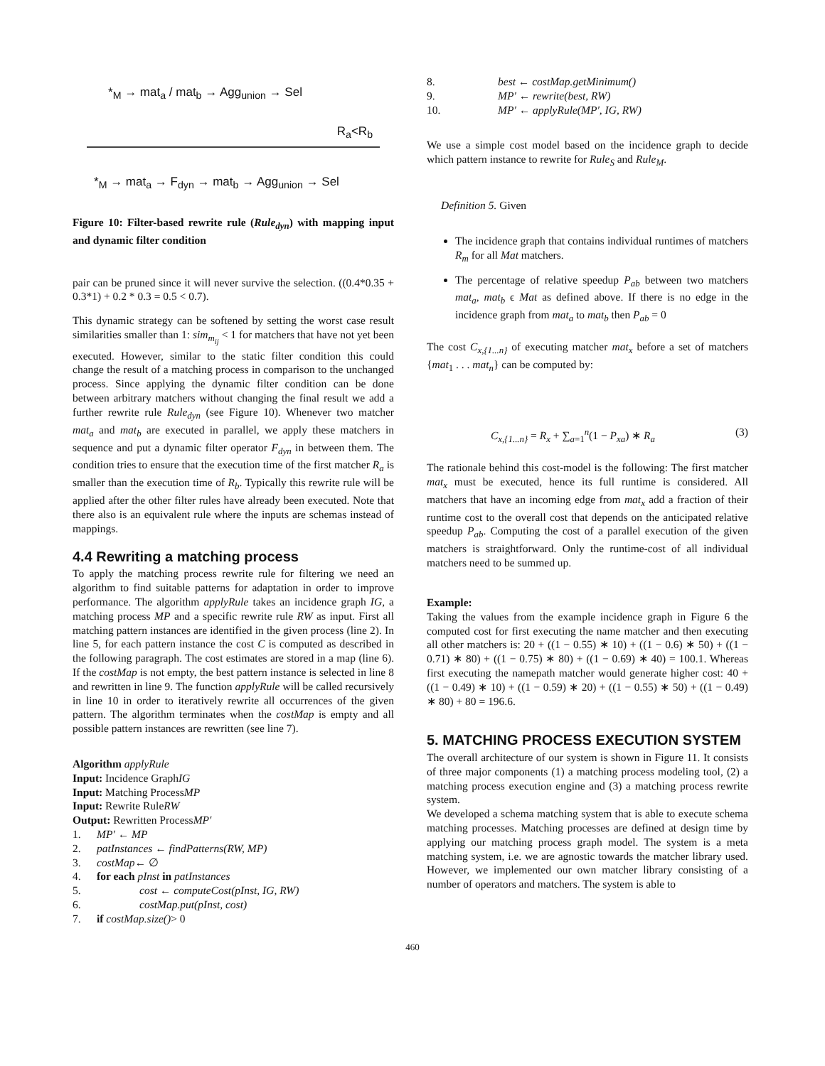*<sub>M</sub> → mat<sub>a</sub> / mat<sub>b</sub> → Agg<sub>union</sub> → Sel
R<sub>a</sub><R<sub>b</sub>
*<sub>M</sub> → mat<sub>a</sub> → F<sub>dyn</sub> → mat<sub>b</sub> → Agg<sub>union</sub> → Sel
Figure 10: Filter-based rewrite rule (Rule<sub>dyn</sub>) with mapping input and dynamic filter condition
pair can be pruned since it will never survive the selection. ((0.4*0.35 + 0.3*1) + 0.2 * 0.3 = 0.5 < 0.7).
This dynamic strategy can be softened by setting the worst case result similarities smaller than 1: sim<sub>m<sub>ij</sub></sub> < 1 for matchers that have not yet been executed. However, similar to the static filter condition this could change the result of a matching process in comparison to the unchanged process. Since applying the dynamic filter condition can be done between arbitrary matchers without changing the final result we add a further rewrite rule Rule<sub>dyn</sub> (see Figure 10). Whenever two matcher mat<sub>a</sub> and mat<sub>b</sub> are executed in parallel, we apply these matchers in sequence and put a dynamic filter operator F<sub>dyn</sub> in between them. The condition tries to ensure that the execution time of the first matcher R<sub>a</sub> is smaller than the execution time of R<sub>b</sub>. Typically this rewrite rule will be applied after the other filter rules have already been executed. Note that there also is an equivalent rule where the inputs are schemas instead of mappings.
4.4 Rewriting a matching process
To apply the matching process rewrite rule for filtering we need an algorithm to find suitable patterns for adaptation in order to improve performance. The algorithm applyRule takes an incidence graph IG, a matching process MP and a specific rewrite rule RW as input. First all matching pattern instances are identified in the given process (line 2). In line 5, for each pattern instance the cost C is computed as described in the following paragraph. The cost estimates are stored in a map (line 6). If the costMap is not empty, the best pattern instance is selected in line 8 and rewritten in line 9. The function applyRule will be called recursively in line 10 in order to iteratively rewrite all occurrences of the given pattern. The algorithm terminates when the costMap is empty and all possible pattern instances are rewritten (see line 7).
Algorithm applyRule
Input: Incidence Graph IG
Input: Matching Process MP
Input: Rewrite Rule RW
Output: Rewritten Process MP′
1. MP′ ← MP
2. patInstances ← findPatterns(RW, MP)
3. costMap ← ∅
4. for each pInst in patInstances
5. cost ← computeCost(pInst, IG, RW)
6. costMap.put(pInst, cost)
7. if costMap.size() > 0
8. best ← costMap.getMinimum()
9. MP′ ← rewrite(best, RW)
10. MP′ ← applyRule(MP′, IG, RW)
We use a simple cost model based on the incidence graph to decide which pattern instance to rewrite for Rule<sub>S</sub> and Rule<sub>M</sub>.
Definition 5. Given
The incidence graph that contains individual runtimes of matchers R<sub>m</sub> for all Mat matchers.
The percentage of relative speedup P<sub>ab</sub> between two matchers mat<sub>a</sub>, mat<sub>b</sub> ϵ Mat as defined above. If there is no edge in the incidence graph from mat<sub>a</sub> to mat<sub>b</sub> then P<sub>ab</sub> = 0
The cost C<sub>x,{1...n}</sub> of executing matcher mat<sub>x</sub> before a set of matchers {mat<sub>1</sub> . . . mat<sub>n</sub>} can be computed by:
C<sub>x,{1...n}</sub> = R<sub>x</sub> + ∑<sub>a=1</sub><sup>n</sup>(1 − P<sub>xa</sub>) ∗ R<sub>a</sub> (3)
The rationale behind this cost-model is the following: The first matcher mat<sub>x</sub> must be executed, hence its full runtime is considered. All matchers that have an incoming edge from mat<sub>x</sub> add a fraction of their runtime cost to the overall cost that depends on the anticipated relative speedup P<sub>ab</sub>. Computing the cost of a parallel execution of the given matchers is straightforward. Only the runtime-cost of all individual matchers need to be summed up.
Example:
Taking the values from the example incidence graph in Figure 6 the computed cost for first executing the name matcher and then executing all other matchers is: 20 + ((1 − 0.55) ∗ 10) + ((1 − 0.6) ∗ 50) + ((1 − 0.71) ∗ 80) + ((1 − 0.75) ∗ 80) + ((1 − 0.69) ∗ 40) = 100.1. Whereas first executing the namepath matcher would generate higher cost: 40 + ((1 − 0.49) ∗ 10) + ((1 − 0.59) ∗ 20) + ((1 − 0.55) ∗ 50) + ((1 − 0.49) ∗ 80) + 80 = 196.6.
5. MATCHING PROCESS EXECUTION SYSTEM
The overall architecture of our system is shown in Figure 11. It consists of three major components (1) a matching process modeling tool, (2) a matching process execution engine and (3) a matching process rewrite system.
We developed a schema matching system that is able to execute schema matching processes. Matching processes are defined at design time by applying our matching process graph model. The system is a meta matching system, i.e. we are agnostic towards the matcher library used. However, we implemented our own matcher library consisting of a number of operators and matchers. The system is able to
460